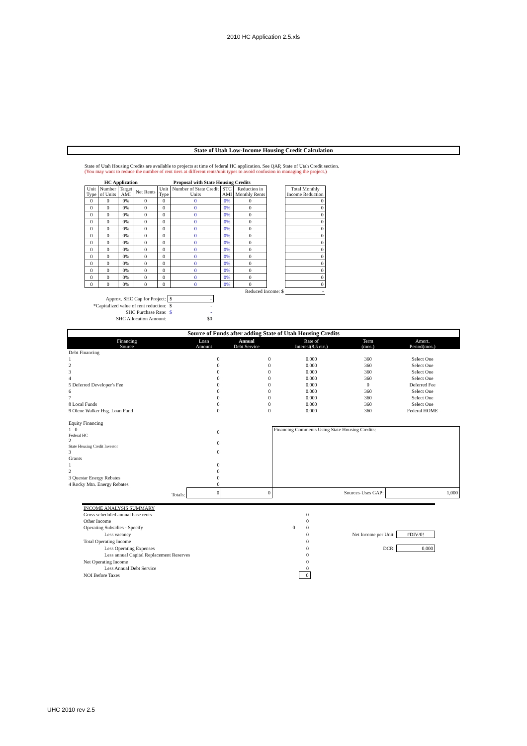2010 HC Application 2.5.xls
State of Utah Low-Income Housing Credit Calculation
State of Utah Housing Credits are available to projects at time of federal HC application. See QAP, State of Utah Credit section.
(You may want to reduce the number of rent tiers at different rents/unit types to avoid confusion in managing the project.)
| HC Application | | | | Proposal with State Housing Credits | | | | | |
| --- | --- | --- | --- | --- | --- | --- | --- | --- | --- |
| Unit Type | Number of Units | Target AMI | Net Rents | Unit Type | Number of State Credit Units | STC AMI | Reduction in Monthly Rents | | Total Monthly Income Reduction |
| 0 | 0 | 0% | 0 | 0 | 0 | 0% | 0 | | 0 |
| 0 | 0 | 0% | 0 | 0 | 0 | 0% | 0 | | 0 |
| 0 | 0 | 0% | 0 | 0 | 0 | 0% | 0 | | 0 |
| 0 | 0 | 0% | 0 | 0 | 0 | 0% | 0 | | 0 |
| 0 | 0 | 0% | 0 | 0 | 0 | 0% | 0 | | 0 |
| 0 | 0 | 0% | 0 | 0 | 0 | 0% | 0 | | 0 |
| 0 | 0 | 0% | 0 | 0 | 0 | 0% | 0 | | 0 |
| 0 | 0 | 0% | 0 | 0 | 0 | 0% | 0 | | 0 |
| 0 | 0 | 0% | 0 | 0 | 0 | 0% | 0 | | 0 |
| 0 | 0 | 0% | 0 | 0 | 0 | 0% | 0 | | 0 |
| 0 | 0 | 0% | 0 | 0 | 0 | 0% | 0 | | 0 |
| 0 | 0 | 0% | 0 | 0 | 0 | 0% | 0 | | 0 |
| 0 | 0 | 0% | 0 | 0 | 0 | 0% | 0 | | 0 |
| Reduced Income: $ | | | | | | | | | - |
| Approx. SHC Cap for Project: | $ - |
| *Capitalized value of rent reduction: | $ - |
| SHC Purchase Rate: | $ - |
| SHC Allocation Amount: | $0 |
Source of Funds after adding State of Utah Housing Credits
| Financing Source | Loan Amount | Annual Debt Service | Rate of Interest(8.5 etc.) | Term (mos.) | Amort. Period(mos.) |
| Debt Financing | | | | | |
| 1 | 0 | 0 | 0.000 | 360 | Select One |
| 2 | 0 | 0 | 0.000 | 360 | Select One |
| 3 | 0 | 0 | 0.000 | 360 | Select One |
| 4 | 0 | 0 | 0.000 | 360 | Select One |
| 5 Deferred Developer's Fee | 0 | 0 | 0.000 | 0 | Deferred Fee |
| 6 | 0 | 0 | 0.000 | 360 | Select One |
| 7 | 0 | 0 | 0.000 | 360 | Select One |
| 8 Local Funds | 0 | 0 | 0.000 | 360 | Select One |
| 9 Olene Walker Hsg. Loan Fund | 0 | 0 | 0.000 | 360 | Federal HOME |
| Equity Financing | | | | | |
| 1 0 Federal HC | 0 | | Financing Comments Using State Housing Credits: | | |
| 2 State Housing Credit Investor | 0 | | | | |
| 3 | 0 | | | | |
| Grants | | | | | |
| 1 | 0 | | | | |
| 2 | 0 | | | | |
| 3 Questar Energy Rebates | 0 | | | | |
| 4 Rocky Mtn. Energy Rebates | 0 | | | | |
| Totals: | 0 | 0 | Sources-Uses GAP: | | 1,000 |
| INCOME ANALYSIS SUMMARY | | | | |
| Gross scheduled annual base rents | | 0 | | |
| Other Income | | 0 | | |
| Operating Subsidies - Specify | 0 | 0 | | |
| Less vacancy | | 0 | Net Income per Unit: | #DIV/0! |
| Total Operating Income | | 0 | | |
| Less Operating Expenses | | 0 | DCR: | 0.000 |
| Less annual Capital Replacement Reserves | | 0 | | |
| Net Operating Income | | 0 | | |
| Less Annual Debt Service | | 0 | | |
| NOI Before Taxes | | 0 | | |
UHC 2010 rev 2.5